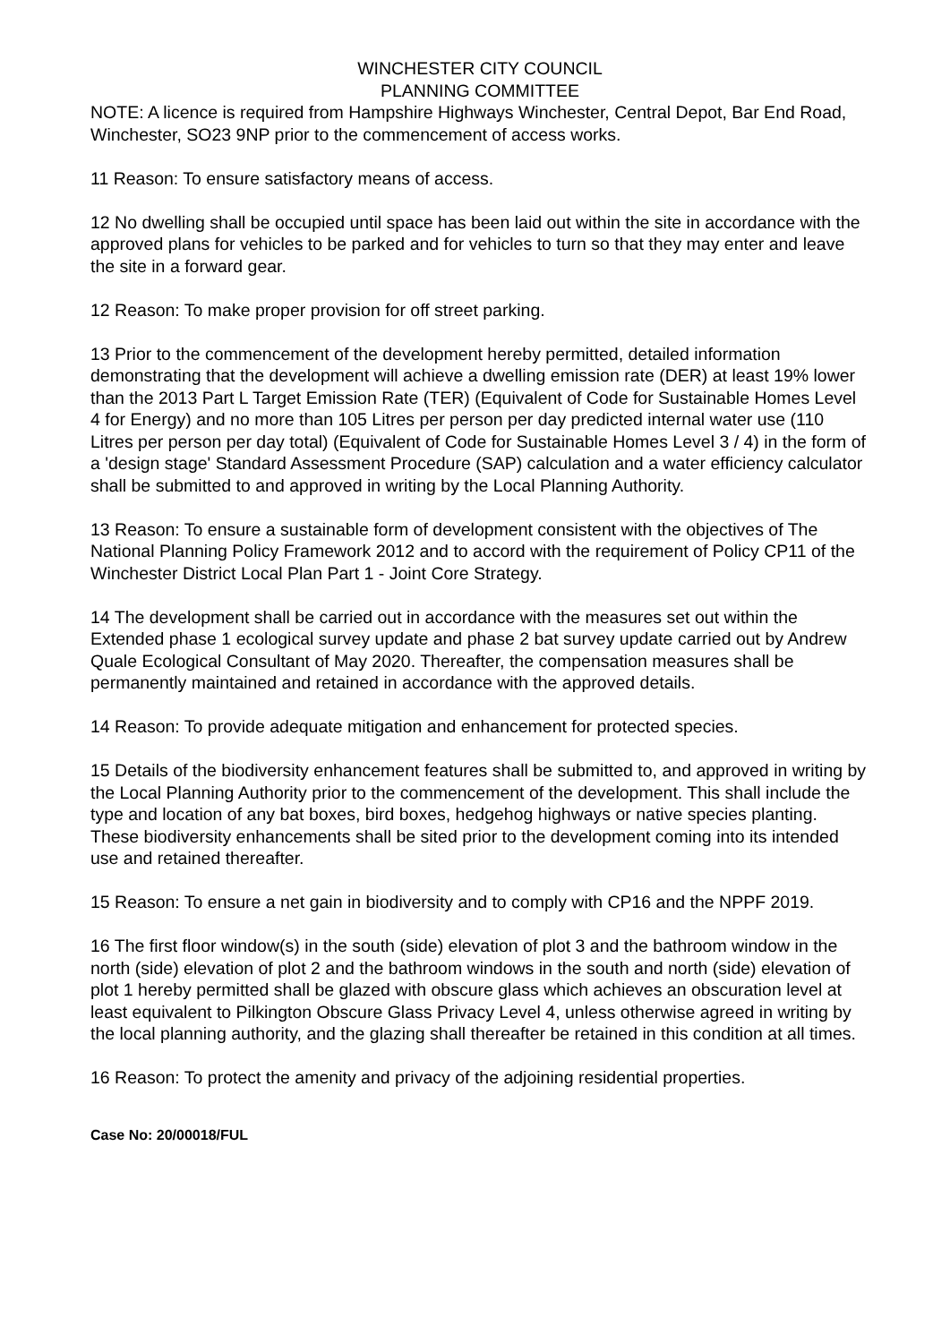WINCHESTER CITY COUNCIL
PLANNING COMMITTEE
NOTE: A licence is required from Hampshire Highways Winchester, Central Depot, Bar End Road, Winchester, SO23 9NP prior to the commencement of access works.
11 Reason: To ensure satisfactory means of access.
12 No dwelling shall be occupied until space has been laid out within the site in accordance with the approved plans for vehicles to be parked and for vehicles to turn so that they may enter and leave the site in a forward gear.
12 Reason: To make proper provision for off street parking.
13 Prior to the commencement of the development hereby permitted, detailed information demonstrating that the development will achieve a dwelling emission rate (DER) at least 19% lower than the 2013 Part L Target Emission Rate (TER) (Equivalent of Code for Sustainable Homes Level 4 for Energy) and no more than 105 Litres per person per day predicted internal water use (110 Litres per person per day total) (Equivalent of Code for Sustainable Homes Level 3 / 4) in the form of a 'design stage' Standard Assessment Procedure (SAP) calculation and a water efficiency calculator shall be submitted to and approved in writing by the Local Planning Authority.
13 Reason: To ensure a sustainable form of development consistent with the objectives of The National Planning Policy Framework 2012 and to accord with the requirement of Policy CP11 of the Winchester District Local Plan Part 1 - Joint Core Strategy.
14 The development shall be carried out in accordance with the measures set out within the Extended phase 1 ecological survey update and phase 2 bat survey update carried out by Andrew Quale Ecological Consultant of May 2020. Thereafter, the compensation measures shall be permanently maintained and retained in accordance with the approved details.
14 Reason: To provide adequate mitigation and enhancement for protected species.
15 Details of the biodiversity enhancement features shall be submitted to, and approved in writing by the Local Planning Authority prior to the commencement of the development. This shall include the type and location of any bat boxes, bird boxes, hedgehog highways or native species planting. These biodiversity enhancements shall be sited prior to the development coming into its intended use and retained thereafter.
15 Reason: To ensure a net gain in biodiversity and to comply with CP16 and the NPPF 2019.
16 The first floor window(s) in the south (side) elevation of plot 3 and the bathroom window in the north (side) elevation of plot 2 and the bathroom windows in the south and north (side) elevation of plot 1 hereby permitted shall be glazed with obscure glass which achieves an obscuration level at least equivalent to Pilkington Obscure Glass Privacy Level 4, unless otherwise agreed in writing by the local planning authority, and the glazing shall thereafter be retained in this condition at all times.
16 Reason: To protect the amenity and privacy of the adjoining residential properties.
Case No: 20/00018/FUL